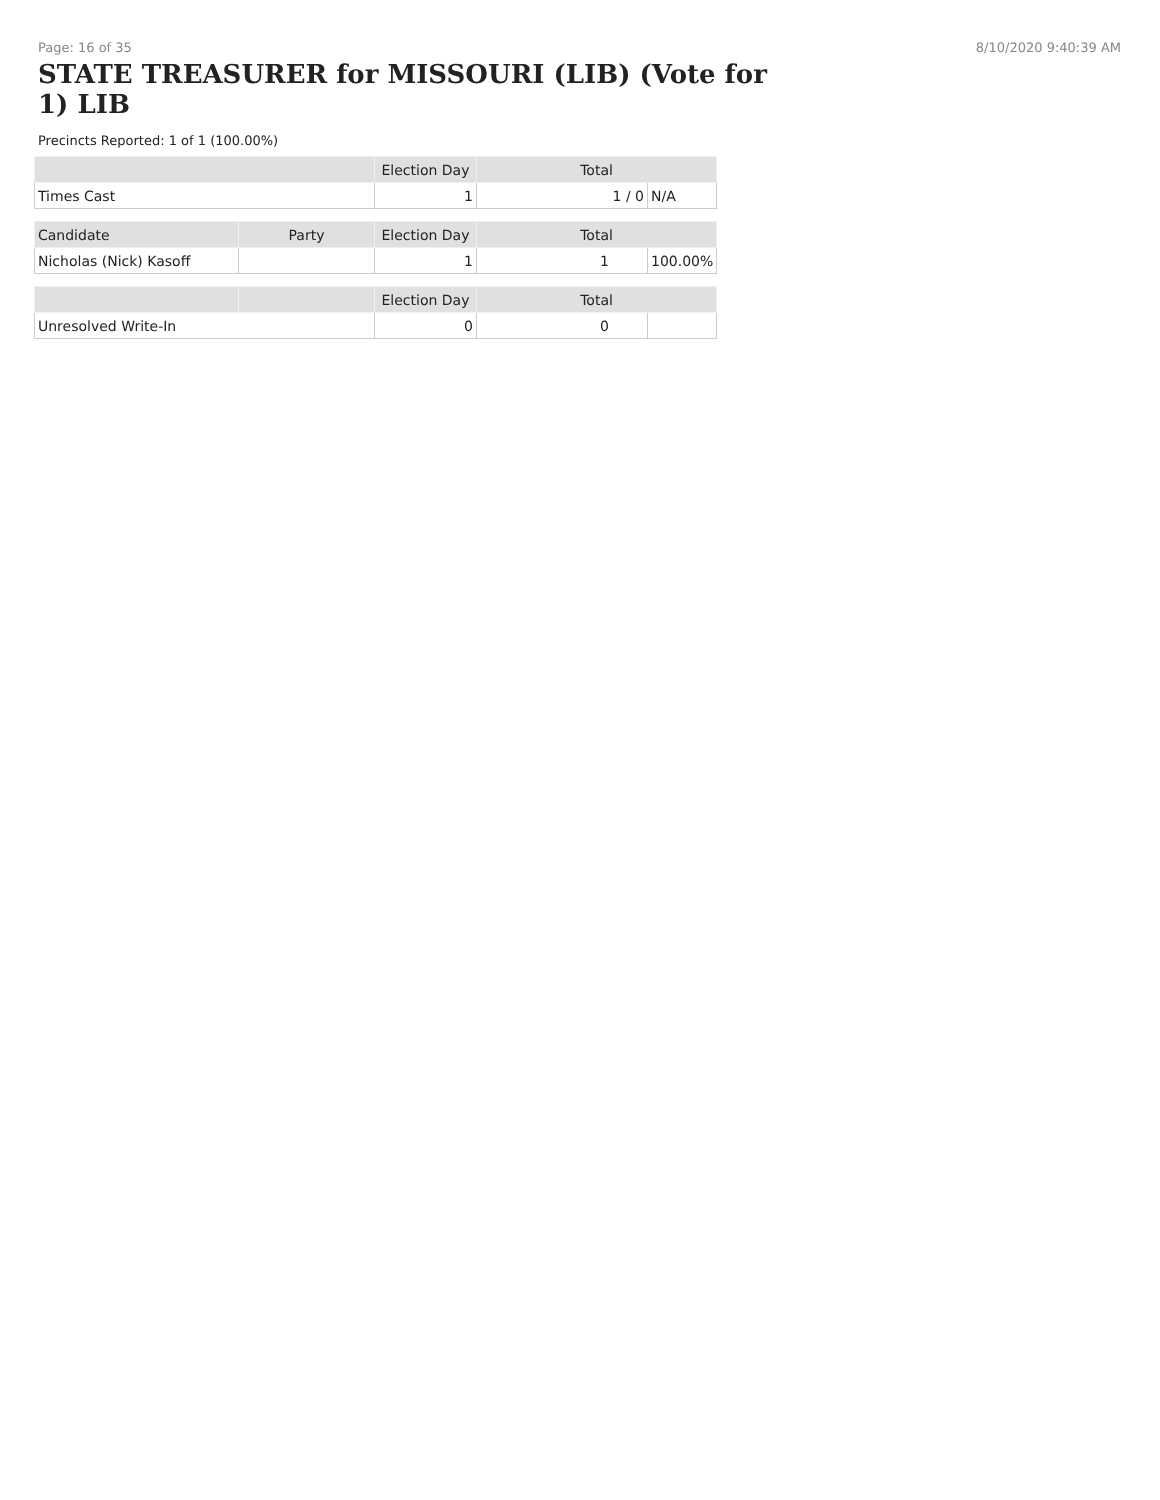Page: 16 of 35 8/10/2020 9:40:39 AM
STATE TREASURER for MISSOURI (LIB) (Vote for 1) LIB
Precincts Reported: 1 of 1 (100.00%)
| | | Election Day | Total | |
| --- | --- | --- | --- | --- |
| Times Cast | | 1 | 1 / 0 | N/A |
| Candidate | Party | Election Day | Total | |
| Nicholas (Nick) Kasoff | | 1 | 1 | 100.00% |
| | | Election Day | Total | |
| Unresolved Write-In | | 0 | 0 | |